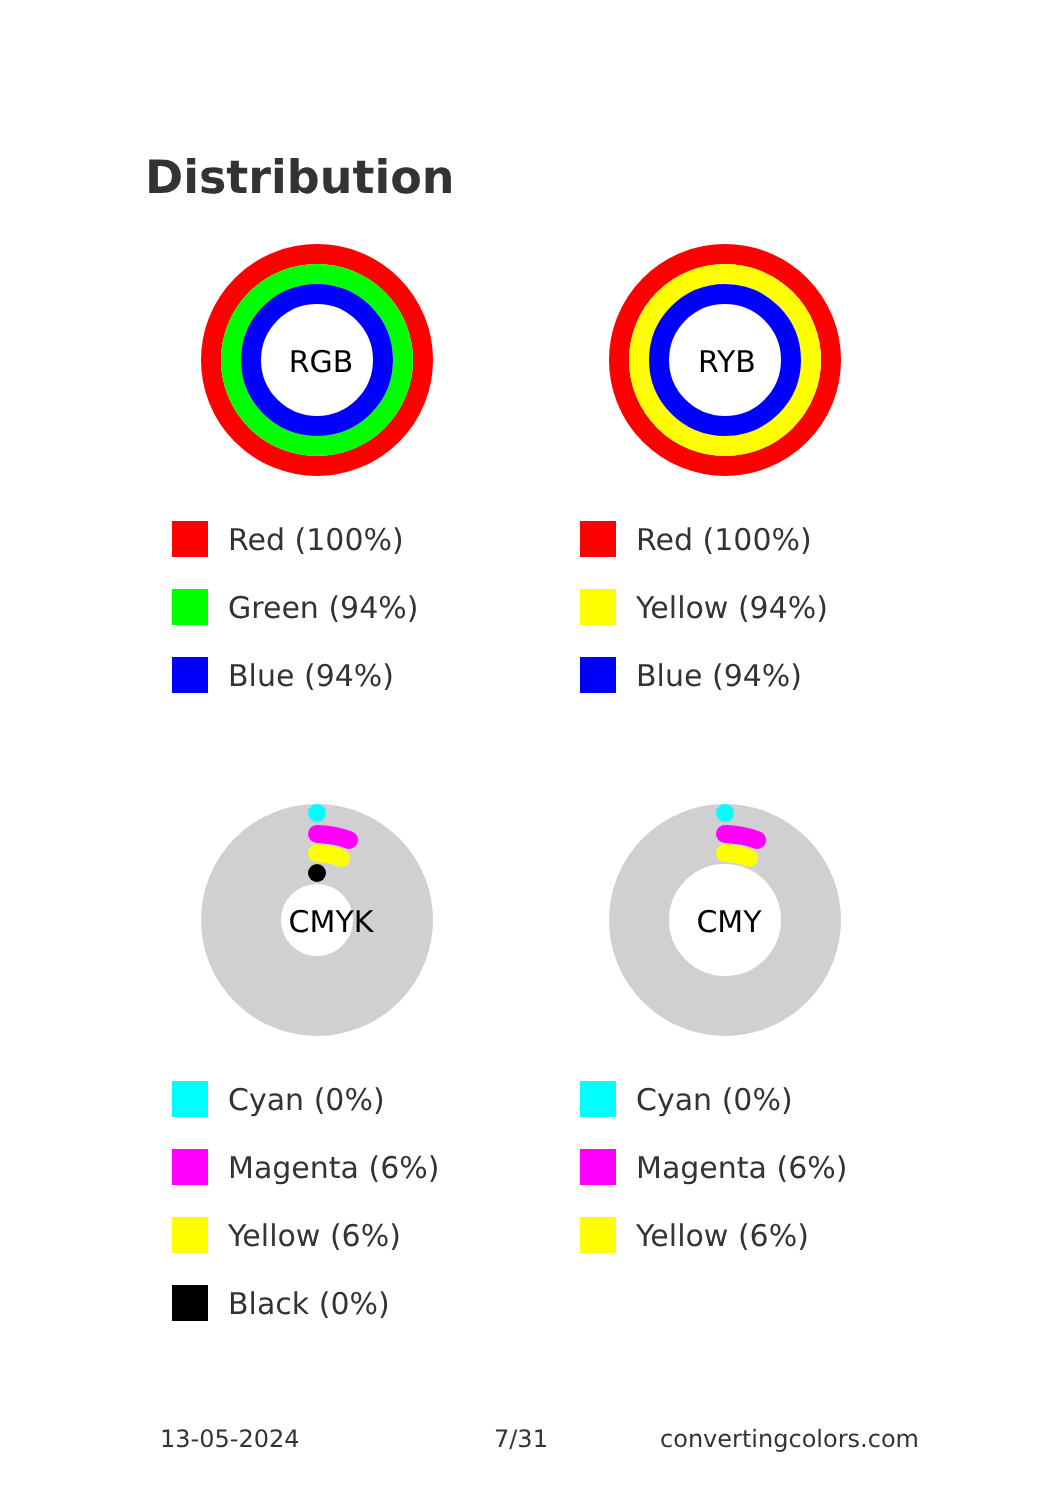Distribution
RGB
Red (100%)
Green (94%)
Blue (94%)
RYB
Red (100%)
Yellow (94%)
Blue (94%)
CMYK
Cyan (0%)
Magenta (6%)
Yellow (6%)
Black (0%)
CMY
Cyan (0%)
Magenta (6%)
Yellow (6%)
13-05-2024 7/31 convertingcolors.com